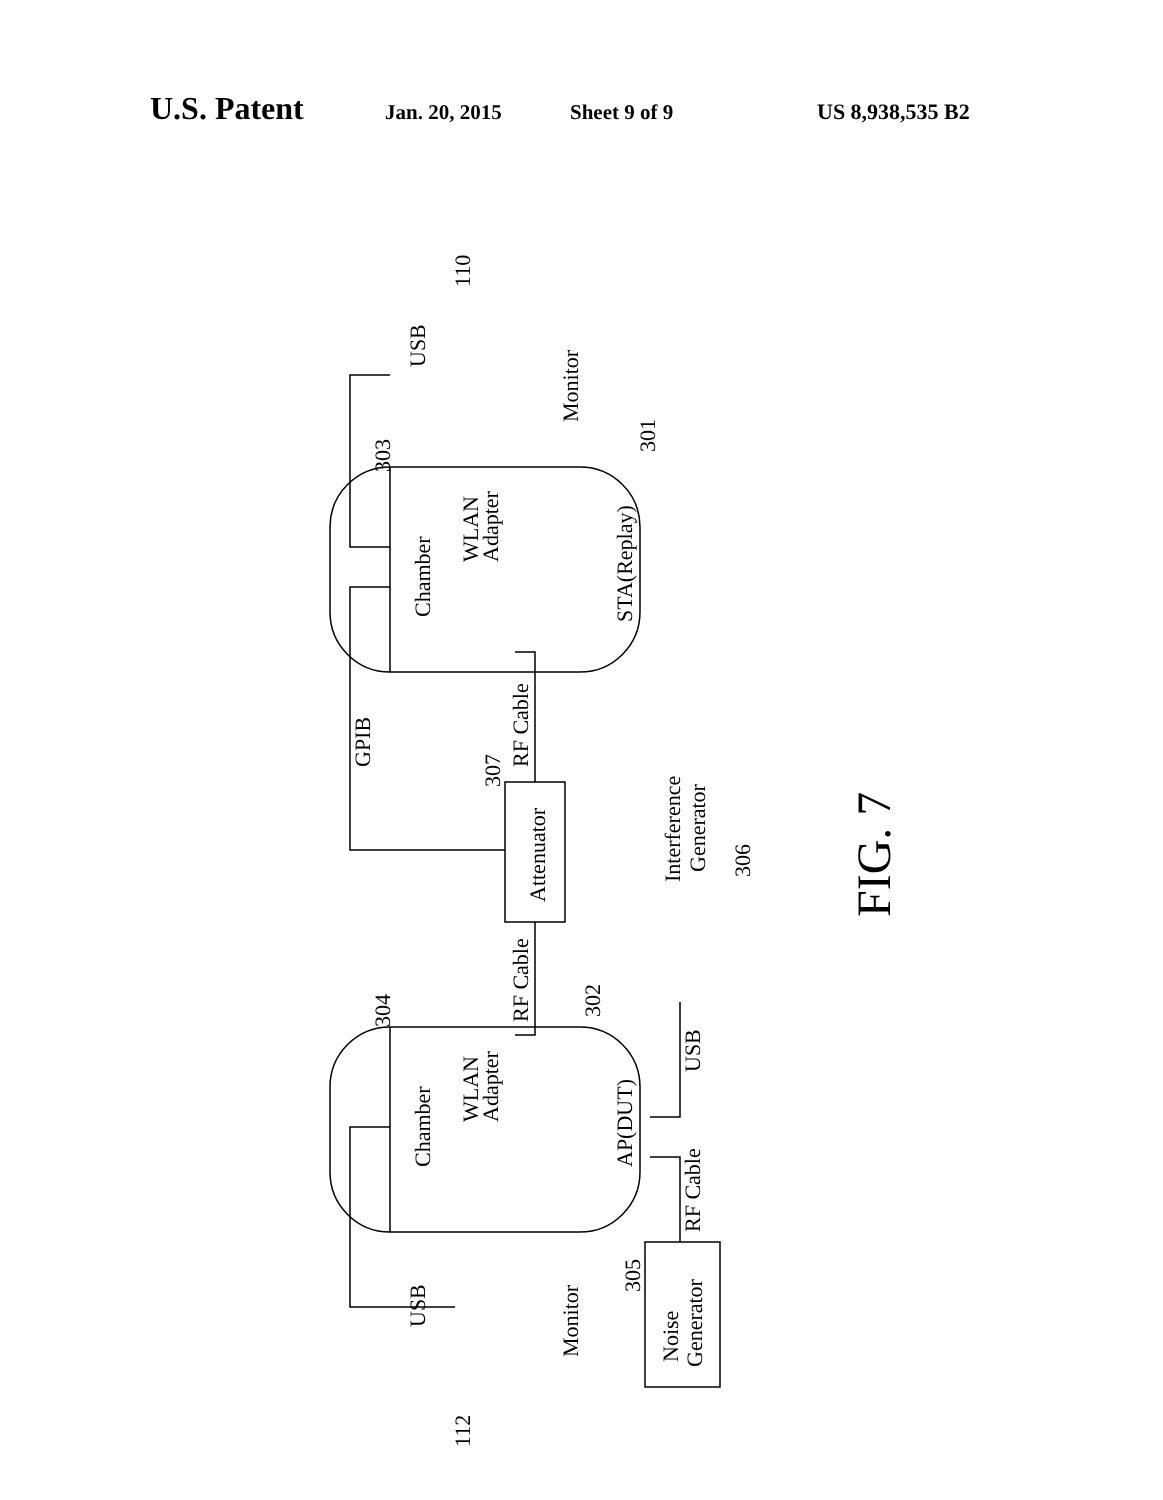U.S. Patent Jan. 20, 2015 Sheet 9 of 9 US 8,938,535 B2
Chamber
Chamber
WLAN
Adapter
WLAN
Adapter
STA(Replay)
AP(DUT)
Attenuator
Noise
Generator
Interference
Generator
USB
USB
USB
GPIB
RF Cable
RF Cable
RF Cable
Monitor
Monitor
110
303
301
307
304
302
306
305
112
FIG. 7